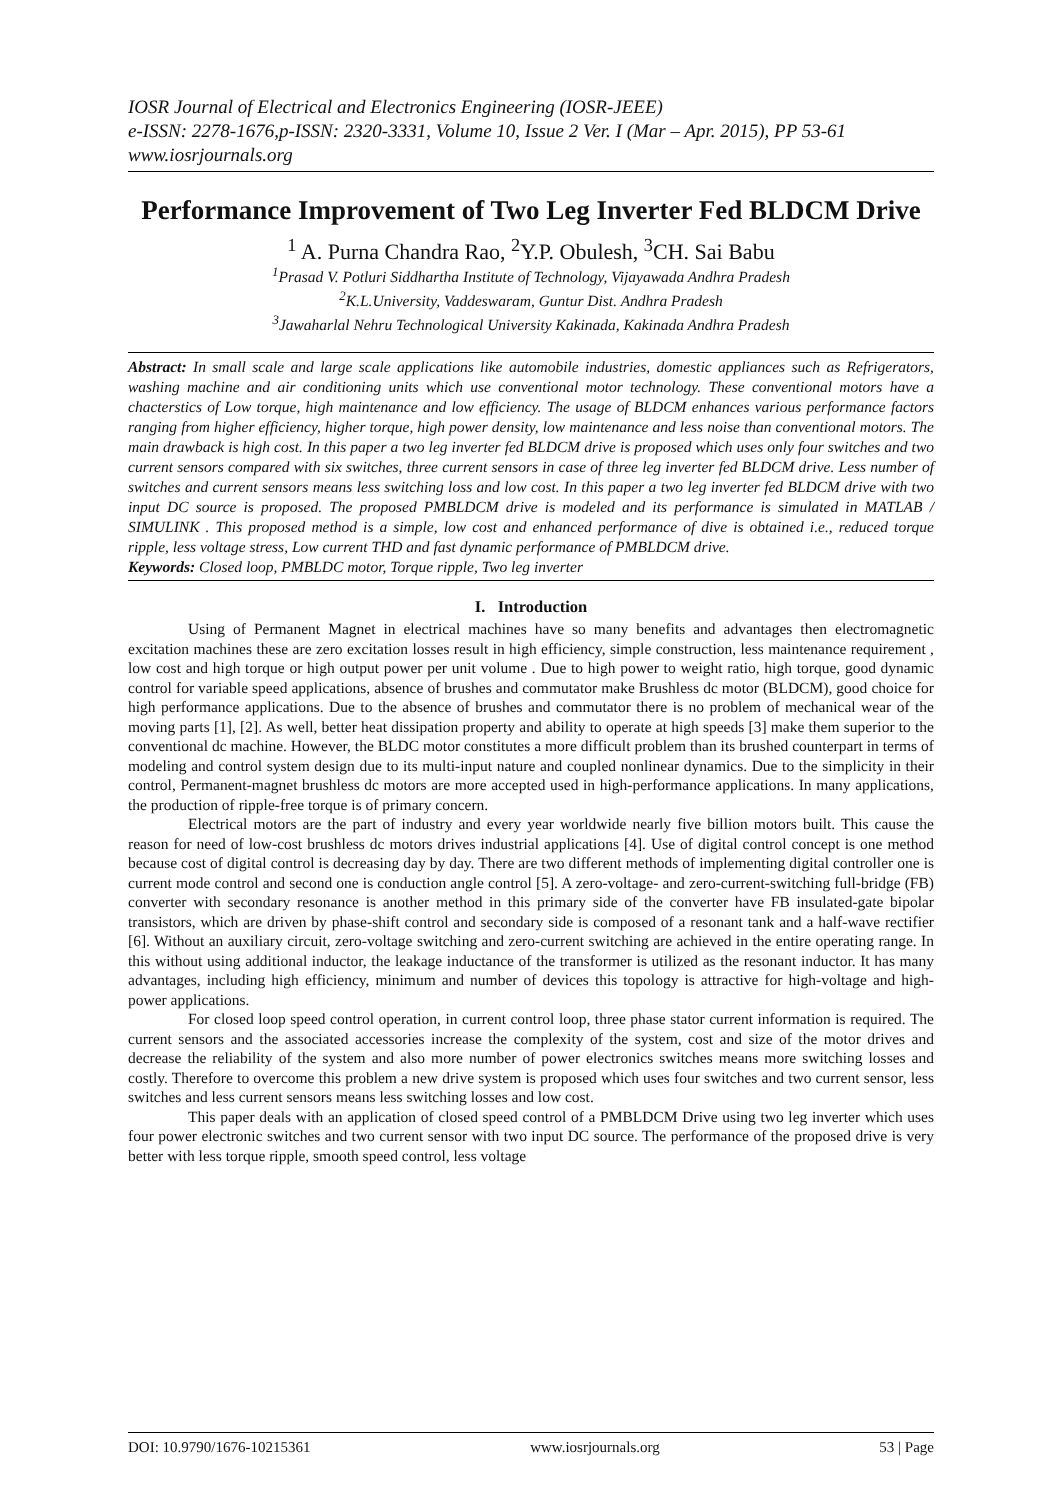IOSR Journal of Electrical and Electronics Engineering (IOSR-JEEE)
e-ISSN: 2278-1676,p-ISSN: 2320-3331, Volume 10, Issue 2 Ver. I (Mar – Apr. 2015), PP 53-61
www.iosrjournals.org
Performance Improvement of Two Leg Inverter Fed BLDCM Drive
<sup>1</sup> A. Purna Chandra Rao, <sup>2</sup>Y.P. Obulesh, <sup>3</sup>CH. Sai Babu
<sup>1</sup> Prasad V. Potluri Siddhartha Institute of Technology, Vijayawada Andhra Pradesh
<sup>2</sup> K.L.University, Vaddeswaram, Guntur Dist. Andhra Pradesh
<sup>3</sup> Jawaharlal Nehru Technological University Kakinada, Kakinada Andhra Pradesh
Abstract: In small scale and large scale applications like automobile industries, domestic appliances such as Refrigerators, washing machine and air conditioning units which use conventional motor technology. These conventional motors have a chacterstics of Low torque, high maintenance and low efficiency. The usage of BLDCM enhances various performance factors ranging from higher efficiency, higher torque, high power density, low maintenance and less noise than conventional motors. The main drawback is high cost. In this paper a two leg inverter fed BLDCM drive is proposed which uses only four switches and two current sensors compared with six switches, three current sensors in case of three leg inverter fed BLDCM drive. Less number of switches and current sensors means less switching loss and low cost. In this paper a two leg inverter fed BLDCM drive with two input DC source is proposed. The proposed PMBLDCM drive is modeled and its performance is simulated in MATLAB / SIMULINK . This proposed method is a simple, low cost and enhanced performance of dive is obtained i.e., reduced torque ripple, less voltage stress, Low current THD and fast dynamic performance of PMBLDCM drive.
Keywords: Closed loop, PMBLDC motor, Torque ripple, Two leg inverter
I. Introduction
Using of Permanent Magnet in electrical machines have so many benefits and advantages then electromagnetic excitation machines these are zero excitation losses result in high efficiency, simple construction, less maintenance requirement , low cost and high torque or high output power per unit volume . Due to high power to weight ratio, high torque, good dynamic control for variable speed applications, absence of brushes and commutator make Brushless dc motor (BLDCM), good choice for high performance applications. Due to the absence of brushes and commutator there is no problem of mechanical wear of the moving parts [1], [2]. As well, better heat dissipation property and ability to operate at high speeds [3] make them superior to the conventional dc machine. However, the BLDC motor constitutes a more difficult problem than its brushed counterpart in terms of modeling and control system design due to its multi-input nature and coupled nonlinear dynamics. Due to the simplicity in their control, Permanent-magnet brushless dc motors are more accepted used in high-performance applications. In many applications, the production of ripple-free torque is of primary concern.
Electrical motors are the part of industry and every year worldwide nearly five billion motors built. This cause the reason for need of low-cost brushless dc motors drives industrial applications [4]. Use of digital control concept is one method because cost of digital control is decreasing day by day. There are two different methods of implementing digital controller one is current mode control and second one is conduction angle control [5]. A zero-voltage- and zero-current-switching full-bridge (FB) converter with secondary resonance is another method in this primary side of the converter have FB insulated-gate bipolar transistors, which are driven by phase-shift control and secondary side is composed of a resonant tank and a half-wave rectifier [6]. Without an auxiliary circuit, zero-voltage switching and zero-current switching are achieved in the entire operating range. In this without using additional inductor, the leakage inductance of the transformer is utilized as the resonant inductor. It has many advantages, including high efficiency, minimum and number of devices this topology is attractive for high-voltage and high-power applications.
For closed loop speed control operation, in current control loop, three phase stator current information is required. The current sensors and the associated accessories increase the complexity of the system, cost and size of the motor drives and decrease the reliability of the system and also more number of power electronics switches means more switching losses and costly. Therefore to overcome this problem a new drive system is proposed which uses four switches and two current sensor, less switches and less current sensors means less switching losses and low cost.
This paper deals with an application of closed speed control of a PMBLDCM Drive using two leg inverter which uses four power electronic switches and two current sensor with two input DC source. The performance of the proposed drive is very better with less torque ripple, smooth speed control, less voltage
DOI: 10.9790/1676-10215361 www.iosrjournals.org 53 | Page